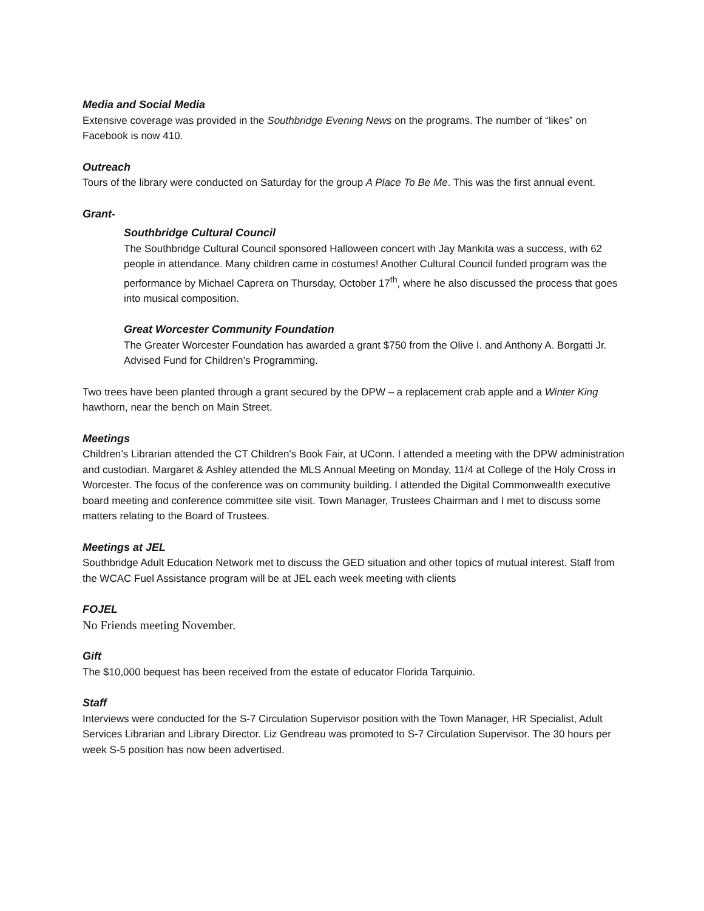Media and Social Media
Extensive coverage was provided in the Southbridge Evening News on the programs. The number of “likes” on Facebook is now 410.
Outreach
Tours of the library were conducted on Saturday for the group A Place To Be Me. This was the first annual event.
Grant-
Southbridge Cultural Council
The Southbridge Cultural Council sponsored Halloween concert with Jay Mankita was a success, with 62 people in attendance. Many children came in costumes! Another Cultural Council funded program was the performance by Michael Caprera on Thursday, October 17<sup>th</sup>, where he also discussed the process that goes into musical composition.
Great Worcester Community Foundation
The Greater Worcester Foundation has awarded a grant $750 from the Olive I. and Anthony A. Borgatti Jr. Advised Fund for Children’s Programming.
Two trees have been planted through a grant secured by the DPW – a replacement crab apple and a Winter King hawthorn, near the bench on Main Street.
Meetings
Children’s Librarian attended the CT Children's Book Fair, at UConn. I attended a meeting with the DPW administration and custodian. Margaret & Ashley attended the MLS Annual Meeting on Monday, 11/4 at College of the Holy Cross in Worcester. The focus of the conference was on community building. I attended the Digital Commonwealth executive board meeting and conference committee site visit. Town Manager, Trustees Chairman and I met to discuss some matters relating to the Board of Trustees.
Meetings at JEL
Southbridge Adult Education Network met to discuss the GED situation and other topics of mutual interest. Staff from the WCAC Fuel Assistance program will be at JEL each week meeting with clients
FOJEL
No Friends meeting November.
Gift
The $10,000 bequest has been received from the estate of educator Florida Tarquinio.
Staff
Interviews were conducted for the S-7 Circulation Supervisor position with the Town Manager, HR Specialist, Adult Services Librarian and Library Director. Liz Gendreau was promoted to S-7 Circulation Supervisor. The 30 hours per week S-5 position has now been advertised.